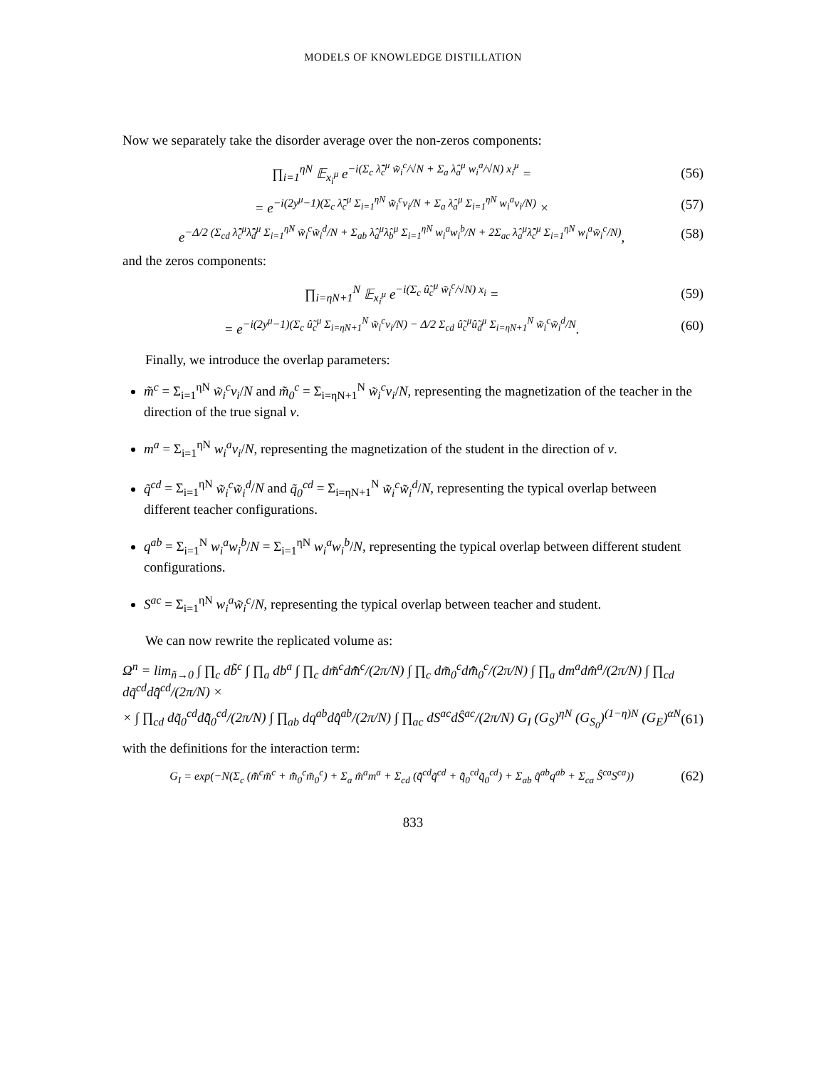MODELS OF KNOWLEDGE DISTILLATION
Now we separately take the disorder average over the non-zeros components:
∏<sub>i=1</sub><sup>ηN</sup> 𝔼<sub>x<sub>i</sub><sup>μ</sup></sub> e<sup>−i(Σ<sub>c</sub> λ̂̃<sub>c</sub><sup>μ</sup> w̃<sub>i</sub><sup>c</sup>/√N + Σ<sub>a</sub> λ̂<sub>a</sub><sup>μ</sup> w<sub>i</sub><sup>a</sup>/√N) x<sub>i</sub><sup>μ</sup></sup> =
(56)
= e<sup>−i(2y<sup>μ</sup>−1)(Σ<sub>c</sub> λ̂̃<sub>c</sub><sup>μ</sup> Σ<sub>i=1</sub><sup>ηN</sup> w̃<sub>i</sub><sup>c</sup>v<sub>i</sub>/N + Σ<sub>a</sub> λ̂<sub>a</sub><sup>μ</sup> Σ<sub>i=1</sub><sup>ηN</sup> w<sub>i</sub><sup>a</sup>v<sub>i</sub>/N)</sup> ×
(57)
e<sup>−Δ/2 (Σ<sub>cd</sub> λ̂̃<sub>c</sub><sup>μ</sup>λ̂̃<sub>d</sub><sup>μ</sup> Σ<sub>i=1</sub><sup>ηN</sup> w̃<sub>i</sub><sup>c</sup>w̃<sub>i</sub><sup>d</sup>/N + Σ<sub>ab</sub> λ̂<sub>a</sub><sup>μ</sup>λ̂<sub>b</sub><sup>μ</sup> Σ<sub>i=1</sub><sup>ηN</sup> w<sub>i</sub><sup>a</sup>w<sub>i</sub><sup>b</sup>/N + 2Σ<sub>ac</sub> λ̂<sub>a</sub><sup>μ</sup>λ̂̃<sub>c</sub><sup>μ</sup> Σ<sub>i=1</sub><sup>ηN</sup> w<sub>i</sub><sup>a</sup>w̃<sub>i</sub><sup>c</sup>/N)</sup>,
(58)
and the zeros components:
∏<sub>i=ηN+1</sub><sup>N</sup> 𝔼<sub>x<sub>i</sub><sup>μ</sup></sub> e<sup>−i(Σ<sub>c</sub> û̃<sub>c</sub><sup>μ</sup> w̃<sub>i</sub><sup>c</sup>/√N) x<sub>i</sub></sup> =
(59)
= e<sup>−i(2y<sup>μ</sup>−1)(Σ<sub>c</sub> û̃<sub>c</sub><sup>μ</sup> Σ<sub>i=ηN+1</sub><sup>N</sup> w̃<sub>i</sub><sup>c</sup>v<sub>i</sub>/N) − Δ/2 Σ<sub>cd</sub> û̃<sub>c</sub><sup>μ</sup>û̃<sub>d</sub><sup>μ</sup> Σ<sub>i=ηN+1</sub><sup>N</sup> w̃<sub>i</sub><sup>c</sup>w̃<sub>i</sub><sup>d</sup>/N</sup>.
(60)
Finally, we introduce the overlap parameters:
m̃<sup>c</sup> = Σ<sub>i=1</sub><sup>ηN</sup> w̃<sub>i</sub><sup>c</sup>v<sub>i</sub>/N and m̃<sub>0</sub><sup>c</sup> = Σ<sub>i=ηN+1</sub><sup>N</sup> w̃<sub>i</sub><sup>c</sup>v<sub>i</sub>/N, representing the magnetization of the teacher in the direction of the true signal v.
m<sup>a</sup> = Σ<sub>i=1</sub><sup>ηN</sup> w<sub>i</sub><sup>a</sup>v<sub>i</sub>/N, representing the magnetization of the student in the direction of v.
q̃<sup>cd</sup> = Σ<sub>i=1</sub><sup>ηN</sup> w̃<sub>i</sub><sup>c</sup>w̃<sub>i</sub><sup>d</sup>/N and q̃<sub>0</sub><sup>cd</sup> = Σ<sub>i=ηN+1</sub><sup>N</sup> w̃<sub>i</sub><sup>c</sup>w̃<sub>i</sub><sup>d</sup>/N, representing the typical overlap between different teacher configurations.
q<sup>ab</sup> = Σ<sub>i=1</sub><sup>N</sup> w<sub>i</sub><sup>a</sup>w<sub>i</sub><sup>b</sup>/N = Σ<sub>i=1</sub><sup>ηN</sup> w<sub>i</sub><sup>a</sup>w<sub>i</sub><sup>b</sup>/N, representing the typical overlap between different student configurations.
S<sup>ac</sup> = Σ<sub>i=1</sub><sup>ηN</sup> w<sub>i</sub><sup>a</sup>w̃<sub>i</sub><sup>c</sup>/N, representing the typical overlap between teacher and student.
We can now rewrite the replicated volume as:
Ω<sup>n</sup> = lim<sub>ñ→0</sub> ∫ ∏<sub>c</sub> db̃<sup>c</sup> ∫ ∏<sub>a</sub> db<sup>a</sup> ∫ ∏<sub>c</sub> dm̃<sup>c</sup>dm̂̃<sup>c</sup>/(2π/N) ∫ ∏<sub>c</sub> dm̃<sub>0</sub><sup>c</sup>dm̂̃<sub>0</sub><sup>c</sup>/(2π/N) ∫ ∏<sub>a</sub> dm<sup>a</sup>dm̂<sup>a</sup>/(2π/N) ∫ ∏<sub>cd</sub> dq̃<sup>cd</sup>dq̂̃<sup>cd</sup>/(2π/N) ×
× ∫ ∏<sub>cd</sub> dq̃<sub>0</sub><sup>cd</sup>dq̂̃<sub>0</sub><sup>cd</sup>/(2π/N) ∫ ∏<sub>ab</sub> dq<sup>ab</sup>dq̂<sup>ab</sup>/(2π/N) ∫ ∏<sub>ac</sub> dS<sup>ac</sup>dŜ<sup>ac</sup>/(2π/N) G<sub>I</sub> (G<sub>S</sub>)<sup>ηN</sup> (G<sub>S<sub>0</sub></sub>)<sup>(1−η)N</sup> (G<sub>E</sub>)<sup>αN</sup>
(61)
with the definitions for the interaction term:
G<sub>I</sub> = exp(−N(Σ<sub>c</sub> (m̂̃<sup>c</sup>m̃<sup>c</sup> + m̂̃<sub>0</sub><sup>c</sup>m̃<sub>0</sub><sup>c</sup>) + Σ<sub>a</sub> m̂<sup>a</sup>m<sup>a</sup> + Σ<sub>cd</sub> (q̂̃<sup>cd</sup>q̃<sup>cd</sup> + q̂̃<sub>0</sub><sup>cd</sup>q̃<sub>0</sub><sup>cd</sup>) + Σ<sub>ab</sub> q̂<sup>ab</sup>q<sup>ab</sup> + Σ<sub>ca</sub> Ŝ<sup>ca</sup>S<sup>ca</sup>))
(62)
833